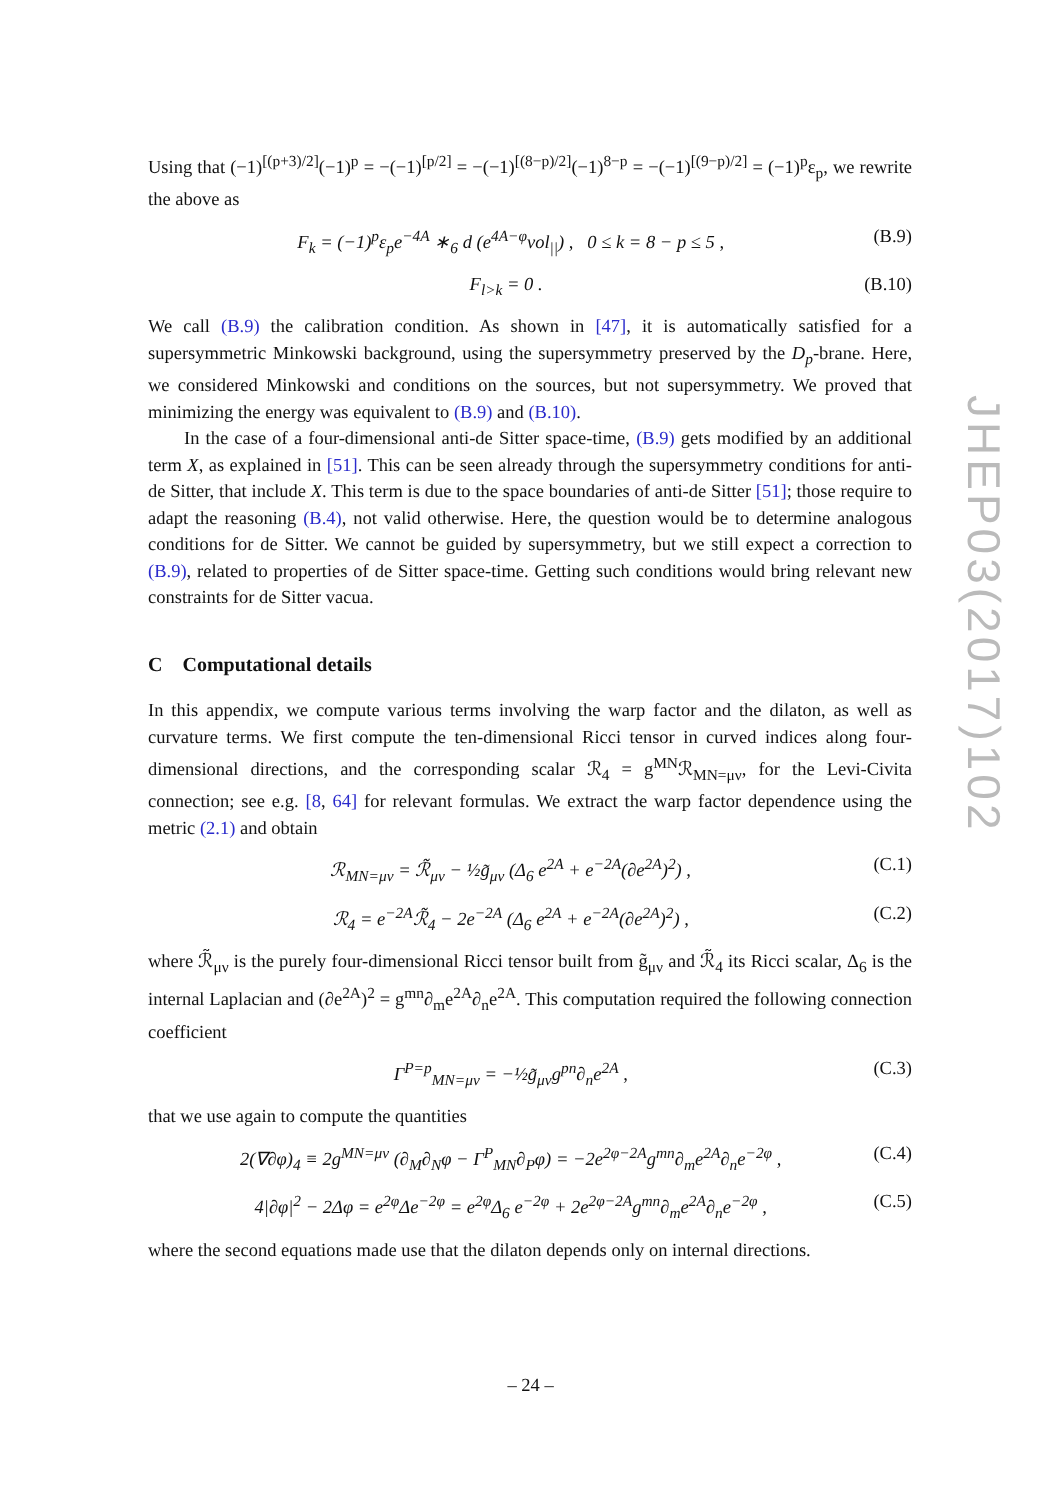Using that (−1)<sup>[(p+3)/2]</sup>(−1)<sup>p</sup> = −(−1)<sup>[p/2]</sup> = −(−1)<sup>[(8−p)/2]</sup>(−1)<sup>8−p</sup> = −(−1)<sup>[(9−p)/2]</sup> = (−1)<sup>p</sup>ε<sub>p</sub>, we rewrite the above as
F<sub>k</sub> = (−1)<sup>p</sup>ε<sub>p</sub>e<sup>−4A</sup> ∗<sub>6</sub> d (e<sup>4A−φ</sup>vol<sub>||</sub>) , 0 ≤ k = 8 − p ≤ 5 , (B.9)
F<sub>l>k</sub> = 0 . (B.10)
We call (B.9) the calibration condition. As shown in [47], it is automatically satisfied for a supersymmetric Minkowski background, using the supersymmetry preserved by the D<sub>p</sub>-brane. Here, we considered Minkowski and conditions on the sources, but not supersymmetry. We proved that minimizing the energy was equivalent to (B.9) and (B.10).
In the case of a four-dimensional anti-de Sitter space-time, (B.9) gets modified by an additional term X, as explained in [51]. This can be seen already through the supersymmetry conditions for anti-de Sitter, that include X. This term is due to the space boundaries of anti-de Sitter [51]; those require to adapt the reasoning (B.4), not valid otherwise. Here, the question would be to determine analogous conditions for de Sitter. We cannot be guided by supersymmetry, but we still expect a correction to (B.9), related to properties of de Sitter space-time. Getting such conditions would bring relevant new constraints for de Sitter vacua.
C Computational details
In this appendix, we compute various terms involving the warp factor and the dilaton, as well as curvature terms. We first compute the ten-dimensional Ricci tensor in curved indices along four-dimensional directions, and the corresponding scalar ℛ<sub>4</sub> = g<sup>MN</sup>ℛ<sub>MN=μν</sub>, for the Levi-Civita connection; see e.g. [8, 64] for relevant formulas. We extract the warp factor dependence using the metric (2.1) and obtain
ℛ<sub>MN=μν</sub> = ℛ̃<sub>μν</sub> − ½g̃<sub>μν</sub> (Δ<sub>6</sub> e<sup>2A</sup> + e<sup>−2A</sup>(∂e<sup>2A</sup>)<sup>2</sup>) , (C.1)
ℛ<sub>4</sub> = e<sup>−2A</sup>ℛ̃<sub>4</sub> − 2e<sup>−2A</sup> (Δ<sub>6</sub> e<sup>2A</sup> + e<sup>−2A</sup>(∂e<sup>2A</sup>)<sup>2</sup>) , (C.2)
where ℛ̃<sub>μν</sub> is the purely four-dimensional Ricci tensor built from g̃<sub>μν</sub> and ℛ̃<sub>4</sub> its Ricci scalar, Δ<sub>6</sub> is the internal Laplacian and (∂e<sup>2A</sup>)<sup>2</sup> = g<sup>mn</sup>∂<sub>m</sub>e<sup>2A</sup>∂<sub>n</sub>e<sup>2A</sup>. This computation required the following connection coefficient
Γ<sup>P=p</sup><sub>MN=μν</sub> = −½g̃<sub>μν</sub>g<sup>pn</sup>∂<sub>n</sub>e<sup>2A</sup> , (C.3)
that we use again to compute the quantities
2(∇∂φ)<sub>4</sub> ≡ 2g<sup>MN=μν</sup> (∂<sub>M</sub>∂<sub>N</sub>φ − Γ<sup>P</sup><sub>MN</sub>∂<sub>P</sub>φ) = −2e<sup>2φ−2A</sup>g<sup>mn</sup>∂<sub>m</sub>e<sup>2A</sup>∂<sub>n</sub>e<sup>−2φ</sup> , (C.4)
4|∂φ|<sup>2</sup> − 2Δφ = e<sup>2φ</sup>Δe<sup>−2φ</sup> = e<sup>2φ</sup>Δ<sub>6</sub> e<sup>−2φ</sup> + 2e<sup>2φ−2A</sup>g<sup>mn</sup>∂<sub>m</sub>e<sup>2A</sup>∂<sub>n</sub>e<sup>−2φ</sup> , (C.5)
where the second equations made use that the dilaton depends only on internal directions.
JHEP03(2017)102
– 24 –